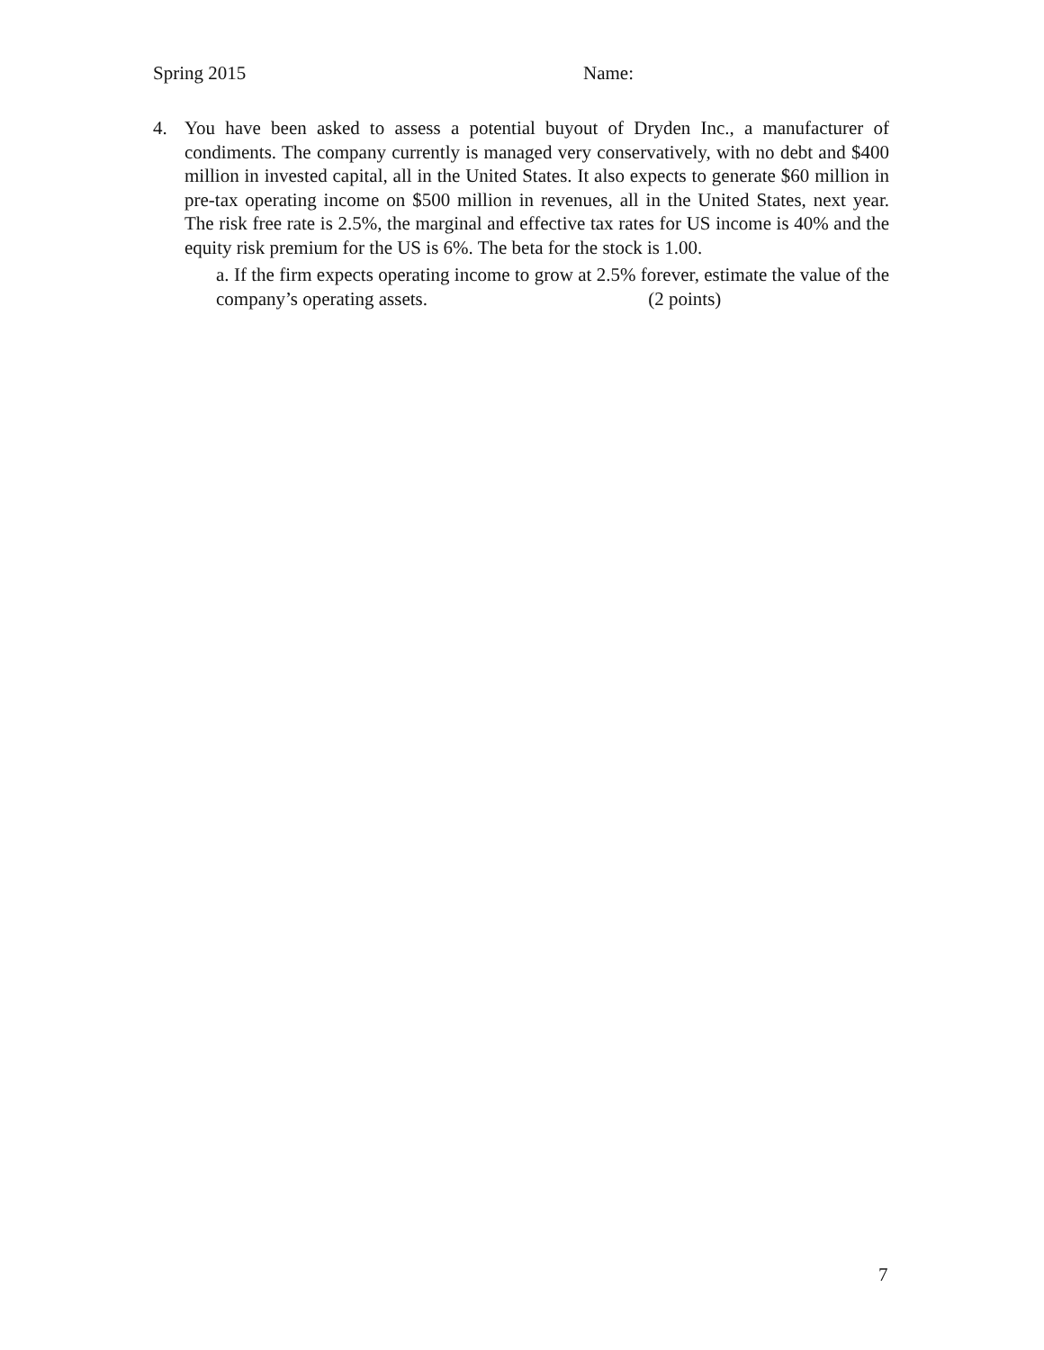Spring 2015 Name:
4. You have been asked to assess a potential buyout of Dryden Inc., a manufacturer of condiments. The company currently is managed very conservatively, with no debt and $400 million in invested capital, all in the United States. It also expects to generate $60 million in pre-tax operating income on $500 million in revenues, all in the United States, next year. The risk free rate is 2.5%, the marginal and effective tax rates for US income is 40% and the equity risk premium for the US is 6%. The beta for the stock is 1.00.
a. If the firm expects operating income to grow at 2.5% forever, estimate the value of the company’s operating assets. (2 points)
7